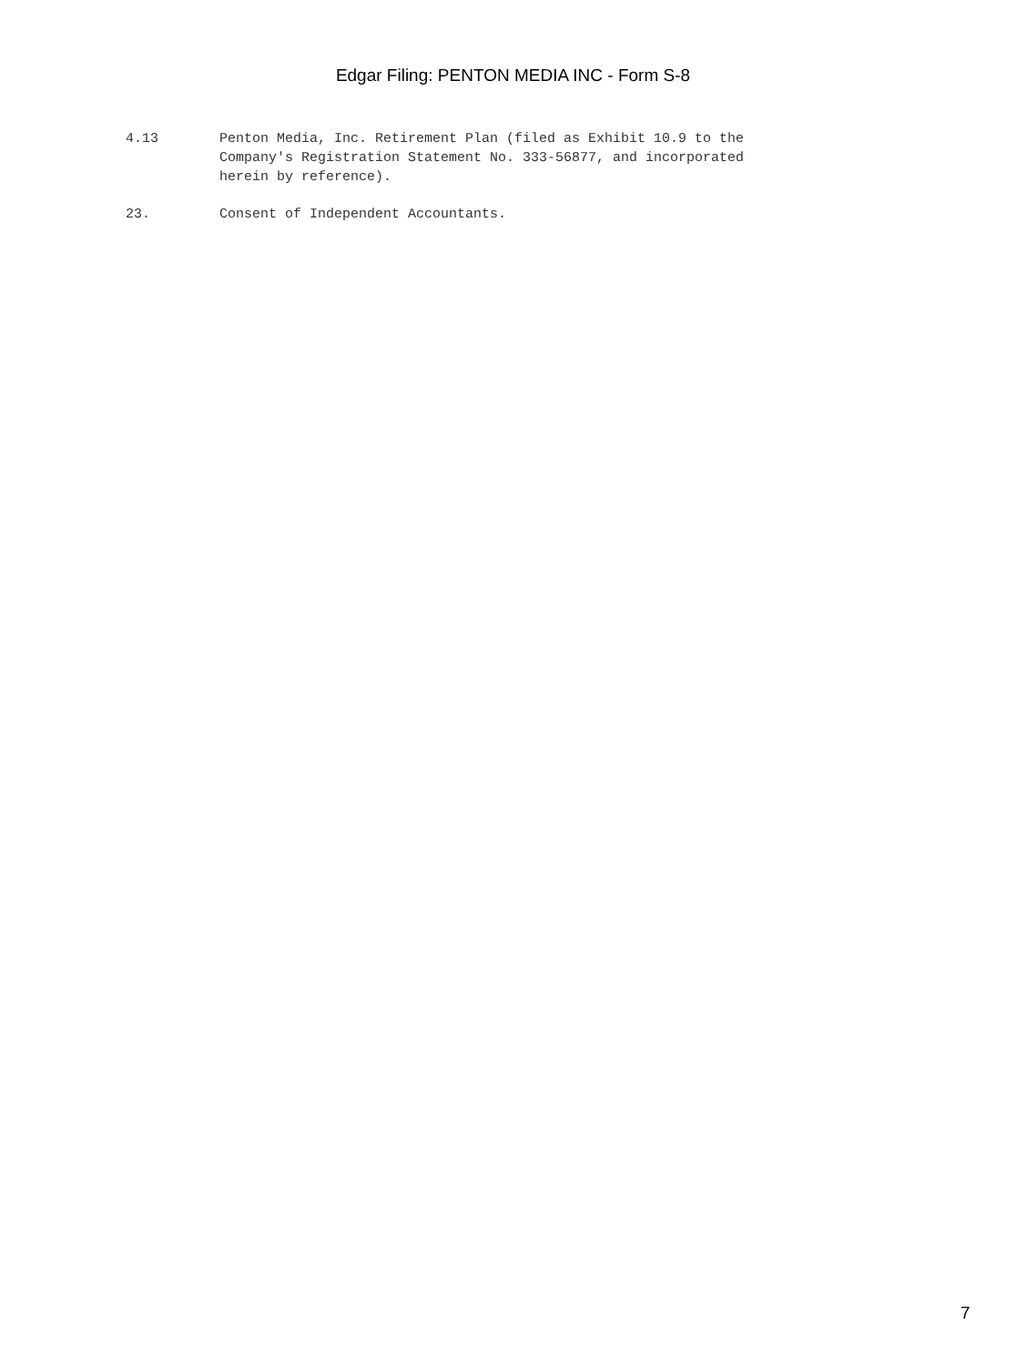Edgar Filing: PENTON MEDIA INC - Form S-8
4.13 Penton Media, Inc. Retirement Plan (filed as Exhibit 10.9 to the
Company's Registration Statement No. 333-56877, and incorporated
herein by reference).
23. Consent of Independent Accountants.
7